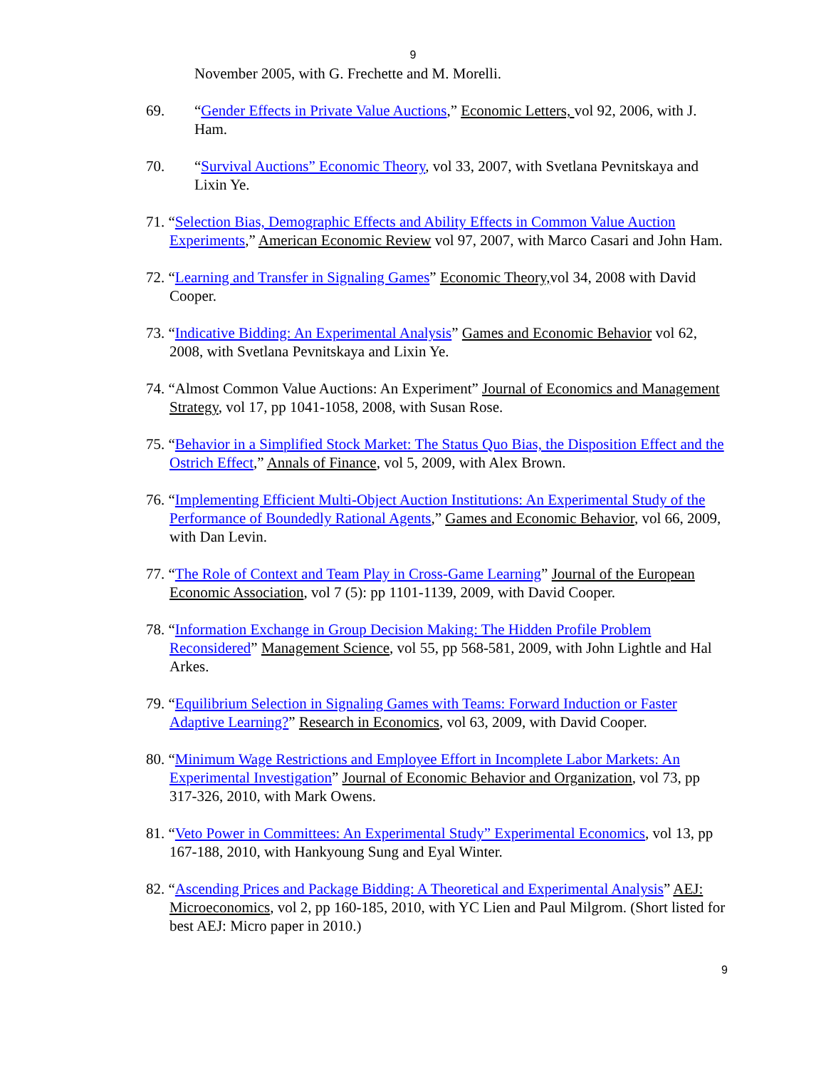9
November 2005, with G. Frechette and M. Morelli.
69. “Gender Effects in Private Value Auctions,” Economic Letters, vol 92, 2006, with J. Ham.
70. “Survival Auctions” Economic Theory, vol 33, 2007, with Svetlana Pevnitskaya and Lixin Ye.
71. “Selection Bias, Demographic Effects and Ability Effects in Common Value Auction Experiments,” American Economic Review vol 97, 2007, with Marco Casari and John Ham.
72. “Learning and Transfer in Signaling Games” Economic Theory, vol 34, 2008 with David Cooper.
73. “Indicative Bidding: An Experimental Analysis” Games and Economic Behavior vol 62, 2008, with Svetlana Pevnitskaya and Lixin Ye.
74. “Almost Common Value Auctions: An Experiment” Journal of Economics and Management Strategy, vol 17, pp 1041-1058, 2008, with Susan Rose.
75. “Behavior in a Simplified Stock Market: The Status Quo Bias, the Disposition Effect and the Ostrich Effect,” Annals of Finance, vol 5, 2009, with Alex Brown.
76. “Implementing Efficient Multi-Object Auction Institutions: An Experimental Study of the Performance of Boundedly Rational Agents,” Games and Economic Behavior, vol 66, 2009, with Dan Levin.
77. “The Role of Context and Team Play in Cross-Game Learning” Journal of the European Economic Association, vol 7 (5): pp 1101-1139, 2009, with David Cooper.
78. “Information Exchange in Group Decision Making: The Hidden Profile Problem Reconsidered” Management Science, vol 55, pp 568-581, 2009, with John Lightle and Hal Arkes.
79. “Equilibrium Selection in Signaling Games with Teams: Forward Induction or Faster Adaptive Learning?” Research in Economics, vol 63, 2009, with David Cooper.
80. “Minimum Wage Restrictions and Employee Effort in Incomplete Labor Markets: An Experimental Investigation” Journal of Economic Behavior and Organization, vol 73, pp 317-326, 2010, with Mark Owens.
81. “Veto Power in Committees: An Experimental Study” Experimental Economics, vol 13, pp 167-188, 2010, with Hankyoung Sung and Eyal Winter.
82. “Ascending Prices and Package Bidding: A Theoretical and Experimental Analysis” AEJ: Microeconomics, vol 2, pp 160-185, 2010, with YC Lien and Paul Milgrom. (Short listed for best AEJ: Micro paper in 2010.)
9